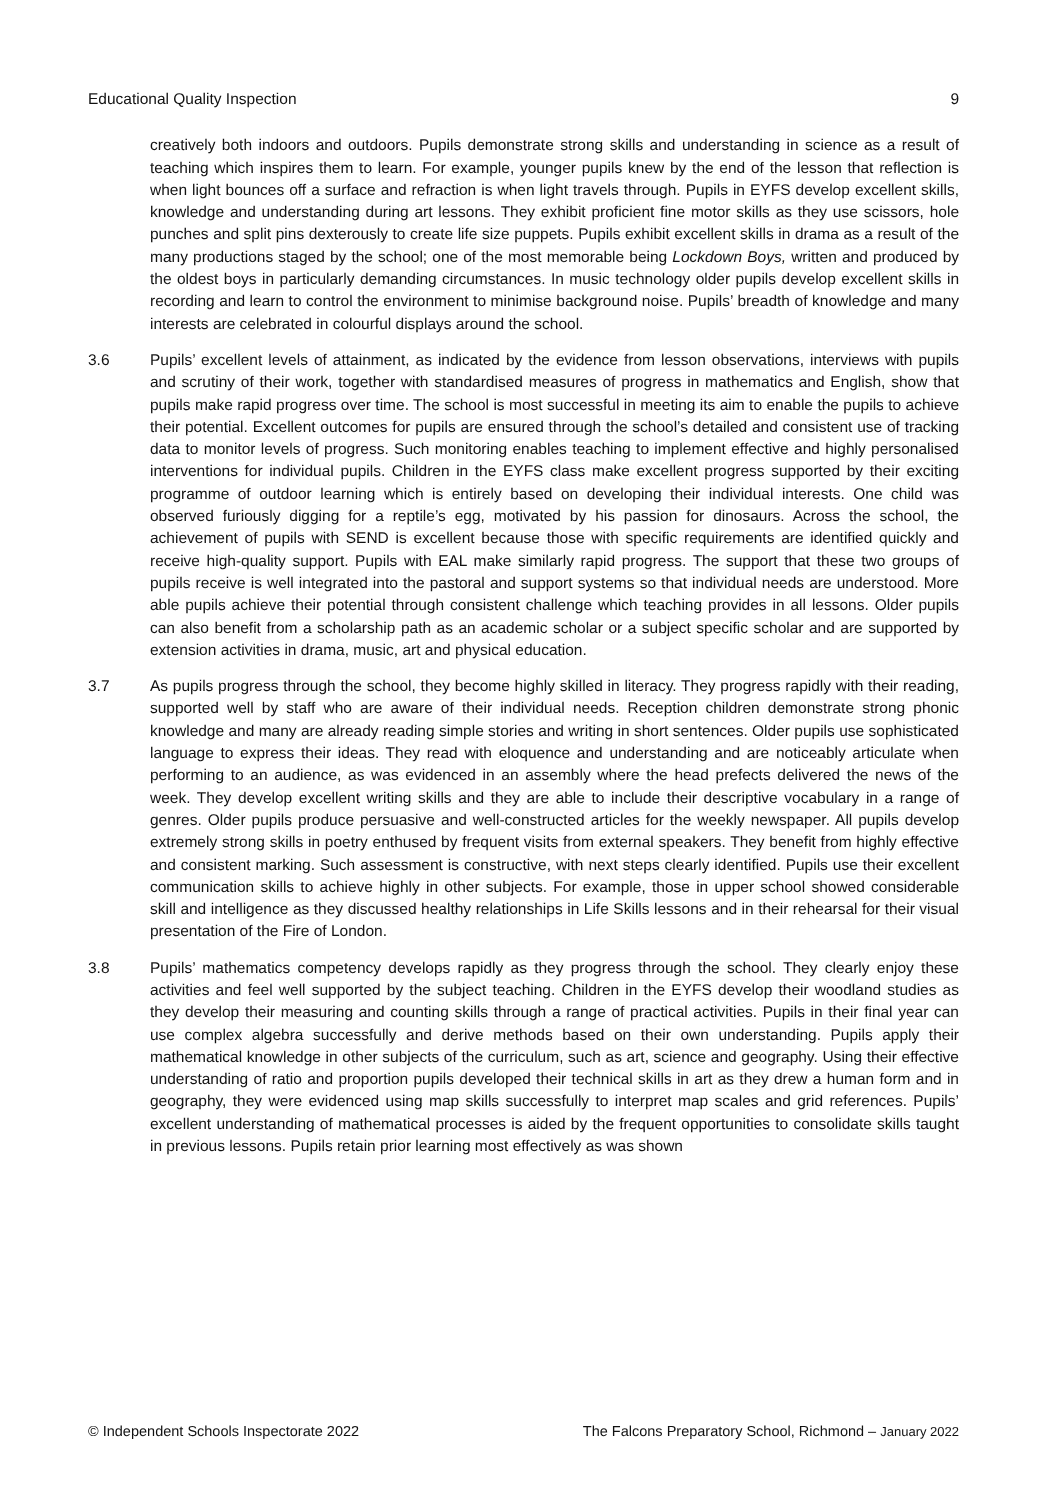Educational Quality Inspection 9
creatively both indoors and outdoors. Pupils demonstrate strong skills and understanding in science as a result of teaching which inspires them to learn. For example, younger pupils knew by the end of the lesson that reflection is when light bounces off a surface and refraction is when light travels through. Pupils in EYFS develop excellent skills, knowledge and understanding during art lessons. They exhibit proficient fine motor skills as they use scissors, hole punches and split pins dexterously to create life size puppets. Pupils exhibit excellent skills in drama as a result of the many productions staged by the school; one of the most memorable being Lockdown Boys, written and produced by the oldest boys in particularly demanding circumstances. In music technology older pupils develop excellent skills in recording and learn to control the environment to minimise background noise. Pupils’ breadth of knowledge and many interests are celebrated in colourful displays around the school.
3.6 Pupils’ excellent levels of attainment, as indicated by the evidence from lesson observations, interviews with pupils and scrutiny of their work, together with standardised measures of progress in mathematics and English, show that pupils make rapid progress over time. The school is most successful in meeting its aim to enable the pupils to achieve their potential. Excellent outcomes for pupils are ensured through the school’s detailed and consistent use of tracking data to monitor levels of progress. Such monitoring enables teaching to implement effective and highly personalised interventions for individual pupils. Children in the EYFS class make excellent progress supported by their exciting programme of outdoor learning which is entirely based on developing their individual interests. One child was observed furiously digging for a reptile’s egg, motivated by his passion for dinosaurs. Across the school, the achievement of pupils with SEND is excellent because those with specific requirements are identified quickly and receive high-quality support. Pupils with EAL make similarly rapid progress. The support that these two groups of pupils receive is well integrated into the pastoral and support systems so that individual needs are understood. More able pupils achieve their potential through consistent challenge which teaching provides in all lessons. Older pupils can also benefit from a scholarship path as an academic scholar or a subject specific scholar and are supported by extension activities in drama, music, art and physical education.
3.7 As pupils progress through the school, they become highly skilled in literacy. They progress rapidly with their reading, supported well by staff who are aware of their individual needs. Reception children demonstrate strong phonic knowledge and many are already reading simple stories and writing in short sentences. Older pupils use sophisticated language to express their ideas. They read with eloquence and understanding and are noticeably articulate when performing to an audience, as was evidenced in an assembly where the head prefects delivered the news of the week. They develop excellent writing skills and they are able to include their descriptive vocabulary in a range of genres. Older pupils produce persuasive and well-constructed articles for the weekly newspaper. All pupils develop extremely strong skills in poetry enthused by frequent visits from external speakers. They benefit from highly effective and consistent marking. Such assessment is constructive, with next steps clearly identified. Pupils use their excellent communication skills to achieve highly in other subjects. For example, those in upper school showed considerable skill and intelligence as they discussed healthy relationships in Life Skills lessons and in their rehearsal for their visual presentation of the Fire of London.
3.8 Pupils’ mathematics competency develops rapidly as they progress through the school. They clearly enjoy these activities and feel well supported by the subject teaching. Children in the EYFS develop their woodland studies as they develop their measuring and counting skills through a range of practical activities. Pupils in their final year can use complex algebra successfully and derive methods based on their own understanding. Pupils apply their mathematical knowledge in other subjects of the curriculum, such as art, science and geography. Using their effective understanding of ratio and proportion pupils developed their technical skills in art as they drew a human form and in geography, they were evidenced using map skills successfully to interpret map scales and grid references. Pupils’ excellent understanding of mathematical processes is aided by the frequent opportunities to consolidate skills taught in previous lessons. Pupils retain prior learning most effectively as was shown
© Independent Schools Inspectorate 2022 The Falcons Preparatory School, Richmond – January 2022